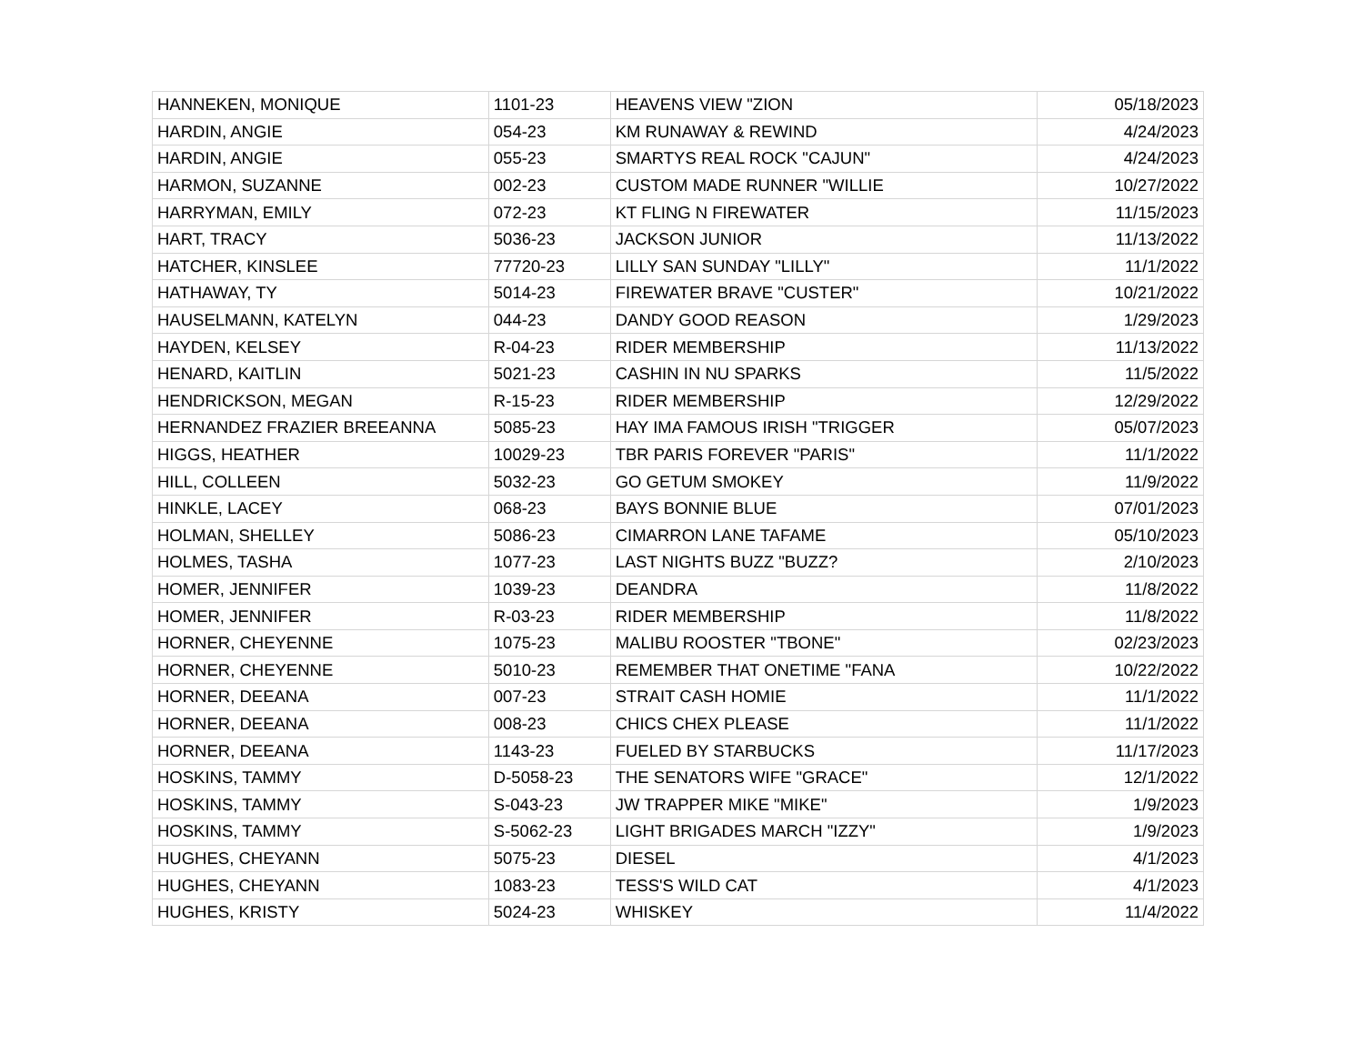| HANNEKEN, MONIQUE | 1101-23 | HEAVENS VIEW "ZION | 05/18/2023 |
| HARDIN, ANGIE | 054-23 | KM RUNAWAY & REWIND | 4/24/2023 |
| HARDIN, ANGIE | 055-23 | SMARTYS REAL ROCK "CAJUN" | 4/24/2023 |
| HARMON, SUZANNE | 002-23 | CUSTOM MADE RUNNER "WILLIE | 10/27/2022 |
| HARRYMAN, EMILY | 072-23 | KT FLING N FIREWATER | 11/15/2023 |
| HART, TRACY | 5036-23 | JACKSON JUNIOR | 11/13/2022 |
| HATCHER, KINSLEE | 77720-23 | LILLY SAN SUNDAY "LILLY" | 11/1/2022 |
| HATHAWAY, TY | 5014-23 | FIREWATER BRAVE "CUSTER" | 10/21/2022 |
| HAUSELMANN, KATELYN | 044-23 | DANDY GOOD REASON | 1/29/2023 |
| HAYDEN, KELSEY | R-04-23 | RIDER MEMBERSHIP | 11/13/2022 |
| HENARD, KAITLIN | 5021-23 | CASHIN IN NU SPARKS | 11/5/2022 |
| HENDRICKSON, MEGAN | R-15-23 | RIDER MEMBERSHIP | 12/29/2022 |
| HERNANDEZ FRAZIER BREEANNA | 5085-23 | HAY IMA FAMOUS IRISH "TRIGGER | 05/07/2023 |
| HIGGS, HEATHER | 10029-23 | TBR PARIS FOREVER "PARIS" | 11/1/2022 |
| HILL, COLLEEN | 5032-23 | GO GETUM SMOKEY | 11/9/2022 |
| HINKLE, LACEY | 068-23 | BAYS BONNIE BLUE | 07/01/2023 |
| HOLMAN, SHELLEY | 5086-23 | CIMARRON LANE TAFAME | 05/10/2023 |
| HOLMES, TASHA | 1077-23 | LAST NIGHTS BUZZ "BUZZ? | 2/10/2023 |
| HOMER, JENNIFER | 1039-23 | DEANDRA | 11/8/2022 |
| HOMER, JENNIFER | R-03-23 | RIDER MEMBERSHIP | 11/8/2022 |
| HORNER, CHEYENNE | 1075-23 | MALIBU ROOSTER "TBONE" | 02/23/2023 |
| HORNER, CHEYENNE | 5010-23 | REMEMBER THAT ONETIME "FANA | 10/22/2022 |
| HORNER, DEEANA | 007-23 | STRAIT CASH HOMIE | 11/1/2022 |
| HORNER, DEEANA | 008-23 | CHICS CHEX PLEASE | 11/1/2022 |
| HORNER, DEEANA | 1143-23 | FUELED BY STARBUCKS | 11/17/2023 |
| HOSKINS, TAMMY | D-5058-23 | THE SENATORS WIFE "GRACE" | 12/1/2022 |
| HOSKINS, TAMMY | S-043-23 | JW TRAPPER MIKE "MIKE" | 1/9/2023 |
| HOSKINS, TAMMY | S-5062-23 | LIGHT BRIGADES MARCH "IZZY" | 1/9/2023 |
| HUGHES, CHEYANN | 5075-23 | DIESEL | 4/1/2023 |
| HUGHES, CHEYANN | 1083-23 | TESS'S WILD CAT | 4/1/2023 |
| HUGHES, KRISTY | 5024-23 | WHISKEY | 11/4/2022 |